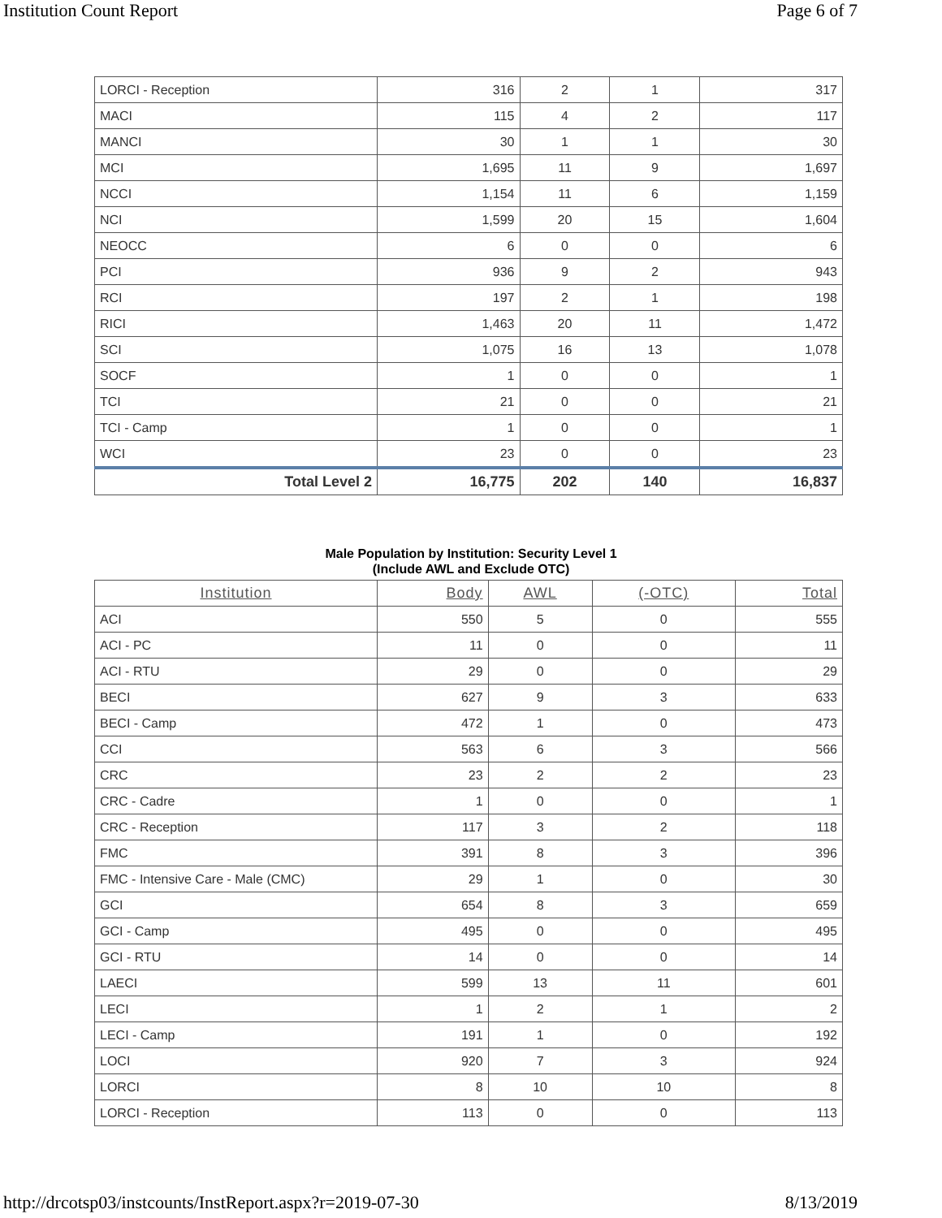Institution Count Report Page 6 of 7
| LORCI - Reception | 316 | 2 | 1 | 317 |
| MACI | 115 | 4 | 2 | 117 |
| MANCI | 30 | 1 | 1 | 30 |
| MCI | 1,695 | 11 | 9 | 1,697 |
| NCCI | 1,154 | 11 | 6 | 1,159 |
| NCI | 1,599 | 20 | 15 | 1,604 |
| NEOCC | 6 | 0 | 0 | 6 |
| PCI | 936 | 9 | 2 | 943 |
| RCI | 197 | 2 | 1 | 198 |
| RICI | 1,463 | 20 | 11 | 1,472 |
| SCI | 1,075 | 16 | 13 | 1,078 |
| SOCF | 1 | 0 | 0 | 1 |
| TCI | 21 | 0 | 0 | 21 |
| TCI - Camp | 1 | 0 | 0 | 1 |
| WCI | 23 | 0 | 0 | 23 |
| Total Level 2 | 16,775 | 202 | 140 | 16,837 |
Male Population by Institution: Security Level 1
(Include AWL and Exclude OTC)
| Institution | Body | AWL | (-OTC) | Total |
| --- | --- | --- | --- | --- |
| ACI | 550 | 5 | 0 | 555 |
| ACI - PC | 11 | 0 | 0 | 11 |
| ACI - RTU | 29 | 0 | 0 | 29 |
| BECI | 627 | 9 | 3 | 633 |
| BECI - Camp | 472 | 1 | 0 | 473 |
| CCI | 563 | 6 | 3 | 566 |
| CRC | 23 | 2 | 2 | 23 |
| CRC - Cadre | 1 | 0 | 0 | 1 |
| CRC - Reception | 117 | 3 | 2 | 118 |
| FMC | 391 | 8 | 3 | 396 |
| FMC - Intensive Care - Male (CMC) | 29 | 1 | 0 | 30 |
| GCI | 654 | 8 | 3 | 659 |
| GCI - Camp | 495 | 0 | 0 | 495 |
| GCI - RTU | 14 | 0 | 0 | 14 |
| LAECI | 599 | 13 | 11 | 601 |
| LECI | 1 | 2 | 1 | 2 |
| LECI - Camp | 191 | 1 | 0 | 192 |
| LOCI | 920 | 7 | 3 | 924 |
| LORCI | 8 | 10 | 10 | 8 |
| LORCI - Reception | 113 | 0 | 0 | 113 |
http://drcotsp03/instcounts/InstReport.aspx?r=2019-07-30 8/13/2019